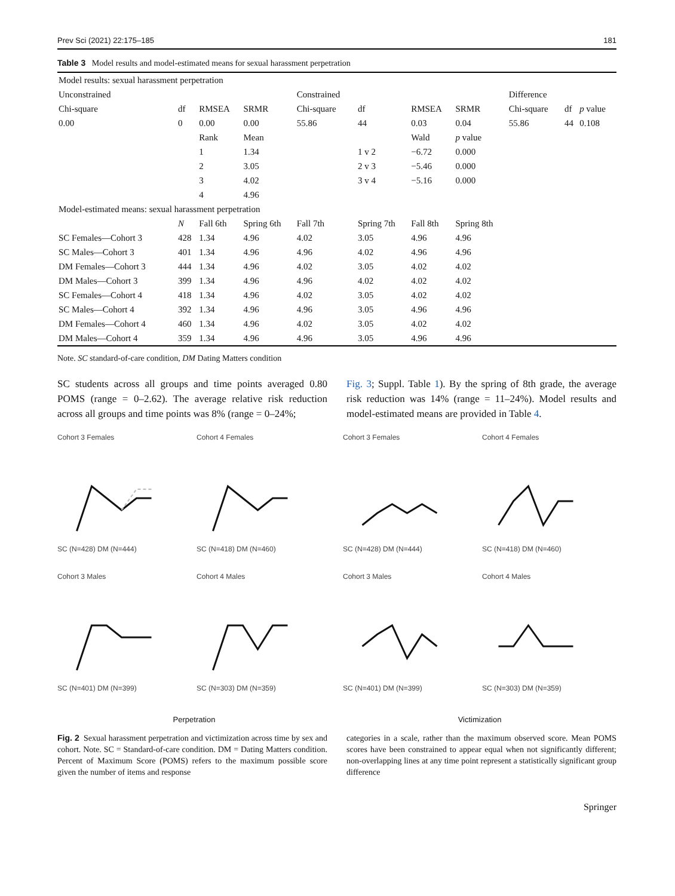Prev Sci (2021) 22:175–185 181
Table 3 Model results and model-estimated means for sexual harassment perpetration
| Model results: sexual harassment perpetration | | | | | | | | | | |
| Unconstrained | | | | Constrained | | | | Difference | | |
| Chi-square | df | RMSEA | SRMR | Chi-square | df | RMSEA | SRMR | Chi-square | df | p value |
| 0.00 | 0 | 0.00 | 0.00 | 55.86 | 44 | 0.03 | 0.04 | 55.86 | 44 | 0.108 |
| | | Rank | Mean | | | Wald | p value | | | |
| | | 1 | 1.34 | | 1 v 2 | −6.72 | 0.000 | | | |
| | | 2 | 3.05 | | 2 v 3 | −5.46 | 0.000 | | | |
| | | 3 | 4.02 | | 3 v 4 | −5.16 | 0.000 | | | |
| | | 4 | 4.96 | | | | | | | |
| Model-estimated means: sexual harassment perpetration | | | | | | | | | | |
| | N | Fall 6th | Spring 6th | Fall 7th | Spring 7th | Fall 8th | Spring 8th | | | |
| SC Females—Cohort 3 | 428 | 1.34 | 4.96 | 4.02 | 3.05 | 4.96 | 4.96 | | | |
| SC Males—Cohort 3 | 401 | 1.34 | 4.96 | 4.96 | 4.02 | 4.96 | 4.96 | | | |
| DM Females—Cohort 3 | 444 | 1.34 | 4.96 | 4.02 | 3.05 | 4.02 | 4.02 | | | |
| DM Males—Cohort 3 | 399 | 1.34 | 4.96 | 4.96 | 4.02 | 4.02 | 4.02 | | | |
| SC Females—Cohort 4 | 418 | 1.34 | 4.96 | 4.02 | 3.05 | 4.02 | 4.02 | | | |
| SC Males—Cohort 4 | 392 | 1.34 | 4.96 | 4.96 | 3.05 | 4.96 | 4.96 | | | |
| DM Females—Cohort 4 | 460 | 1.34 | 4.96 | 4.02 | 3.05 | 4.02 | 4.02 | | | |
| DM Males—Cohort 4 | 359 | 1.34 | 4.96 | 4.96 | 3.05 | 4.96 | 4.96 | | | |
Note. SC standard-of-care condition, DM Dating Matters condition
SC students across all groups and time points averaged 0.80 POMS (range = 0–2.62). The average relative risk reduction across all groups and time points was 8% (range = 0–24%;
Fig. 3; Suppl. Table 1). By the spring of 8th grade, the average risk reduction was 14% (range = 11–24%). Model results and model-estimated means are provided in Table 4.
Cohort 3 FemalesSC (N=428) DM (N=444)
Cohort 4 FemalesSC (N=418) DM (N=460)
Cohort 3 MalesSC (N=401) DM (N=399)
Cohort 4 MalesSC (N=303) DM (N=359)
Perpetration
Cohort 3 FemalesSC (N=428) DM (N=444)
Cohort 4 FemalesSC (N=418) DM (N=460)
Cohort 3 MalesSC (N=401) DM (N=399)
Cohort 4 MalesSC (N=303) DM (N=359)
Victimization
Fig. 2 Sexual harassment perpetration and victimization across time by sex and cohort. Note. SC = Standard-of-care condition. DM = Dating Matters condition. Percent of Maximum Score (POMS) refers to the maximum possible score given the number of items and response
categories in a scale, rather than the maximum observed score. Mean POMS scores have been constrained to appear equal when not significantly different; non-overlapping lines at any time point represent a statistically significant group difference
Springer